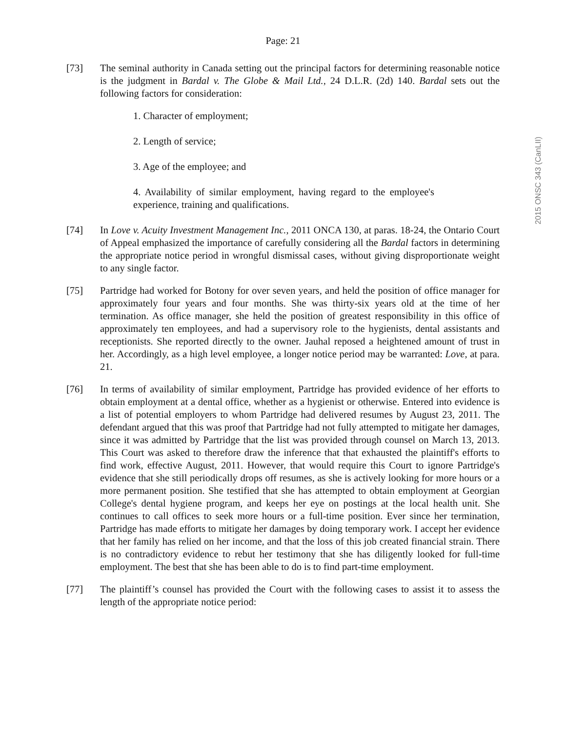2015 ONSC 343 (CanLII)
Page: 21
[73] The seminal authority in Canada setting out the principal factors for determining reasonable notice is the judgment in Bardal v. The Globe & Mail Ltd., 24 D.L.R. (2d) 140. Bardal sets out the following factors for consideration:
1. Character of employment;
2. Length of service;
3. Age of the employee; and
4. Availability of similar employment, having regard to the employee's experience, training and qualifications.
[74] In Love v. Acuity Investment Management Inc., 2011 ONCA 130, at paras. 18-24, the Ontario Court of Appeal emphasized the importance of carefully considering all the Bardal factors in determining the appropriate notice period in wrongful dismissal cases, without giving disproportionate weight to any single factor.
[75] Partridge had worked for Botony for over seven years, and held the position of office manager for approximately four years and four months. She was thirty-six years old at the time of her termination. As office manager, she held the position of greatest responsibility in this office of approximately ten employees, and had a supervisory role to the hygienists, dental assistants and receptionists. She reported directly to the owner. Jauhal reposed a heightened amount of trust in her. Accordingly, as a high level employee, a longer notice period may be warranted: Love, at para. 21.
[76] In terms of availability of similar employment, Partridge has provided evidence of her efforts to obtain employment at a dental office, whether as a hygienist or otherwise. Entered into evidence is a list of potential employers to whom Partridge had delivered resumes by August 23, 2011. The defendant argued that this was proof that Partridge had not fully attempted to mitigate her damages, since it was admitted by Partridge that the list was provided through counsel on March 13, 2013. This Court was asked to therefore draw the inference that that exhausted the plaintiff's efforts to find work, effective August, 2011. However, that would require this Court to ignore Partridge's evidence that she still periodically drops off resumes, as she is actively looking for more hours or a more permanent position. She testified that she has attempted to obtain employment at Georgian College's dental hygiene program, and keeps her eye on postings at the local health unit. She continues to call offices to seek more hours or a full-time position. Ever since her termination, Partridge has made efforts to mitigate her damages by doing temporary work. I accept her evidence that her family has relied on her income, and that the loss of this job created financial strain. There is no contradictory evidence to rebut her testimony that she has diligently looked for full-time employment. The best that she has been able to do is to find part-time employment.
[77] The plaintiff’s counsel has provided the Court with the following cases to assist it to assess the length of the appropriate notice period: